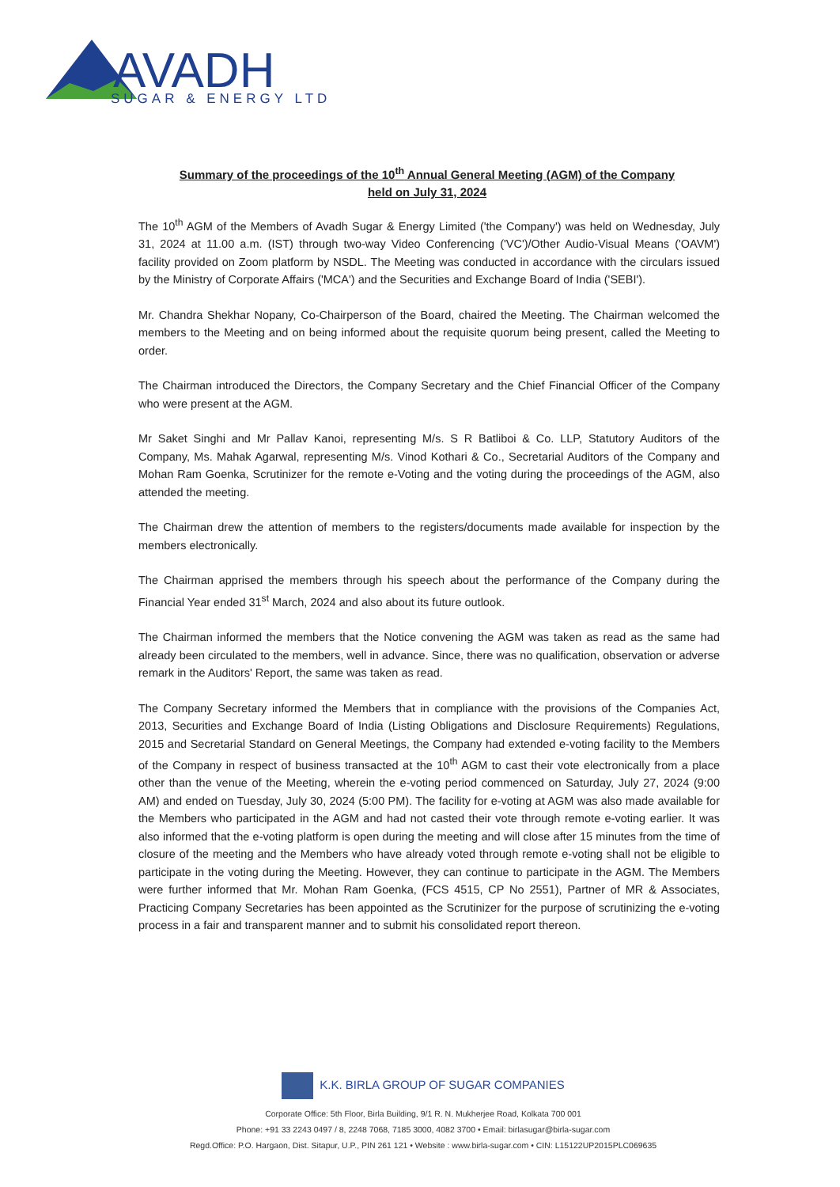AVADH
SUGAR & ENERGY LTD
Summary of the proceedings of the 10<sup>th</sup> Annual General Meeting (AGM) of the Company
held on July 31, 2024
The 10<sup>th</sup> AGM of the Members of Avadh Sugar & Energy Limited ('the Company') was held on Wednesday, July 31, 2024 at 11.00 a.m. (IST) through two-way Video Conferencing ('VC')/Other Audio-Visual Means ('OAVM') facility provided on Zoom platform by NSDL. The Meeting was conducted in accordance with the circulars issued by the Ministry of Corporate Affairs ('MCA') and the Securities and Exchange Board of India ('SEBI').
Mr. Chandra Shekhar Nopany, Co-Chairperson of the Board, chaired the Meeting. The Chairman welcomed the members to the Meeting and on being informed about the requisite quorum being present, called the Meeting to order.
The Chairman introduced the Directors, the Company Secretary and the Chief Financial Officer of the Company who were present at the AGM.
Mr Saket Singhi and Mr Pallav Kanoi, representing M/s. S R Batliboi & Co. LLP, Statutory Auditors of the Company, Ms. Mahak Agarwal, representing M/s. Vinod Kothari & Co., Secretarial Auditors of the Company and Mohan Ram Goenka, Scrutinizer for the remote e-Voting and the voting during the proceedings of the AGM, also attended the meeting.
The Chairman drew the attention of members to the registers/documents made available for inspection by the members electronically.
The Chairman apprised the members through his speech about the performance of the Company during the Financial Year ended 31<sup>st</sup> March, 2024 and also about its future outlook.
The Chairman informed the members that the Notice convening the AGM was taken as read as the same had already been circulated to the members, well in advance. Since, there was no qualification, observation or adverse remark in the Auditors' Report, the same was taken as read.
The Company Secretary informed the Members that in compliance with the provisions of the Companies Act, 2013, Securities and Exchange Board of India (Listing Obligations and Disclosure Requirements) Regulations, 2015 and Secretarial Standard on General Meetings, the Company had extended e-voting facility to the Members of the Company in respect of business transacted at the 10<sup>th</sup> AGM to cast their vote electronically from a place other than the venue of the Meeting, wherein the e-voting period commenced on Saturday, July 27, 2024 (9:00 AM) and ended on Tuesday, July 30, 2024 (5:00 PM). The facility for e-voting at AGM was also made available for the Members who participated in the AGM and had not casted their vote through remote e-voting earlier. It was also informed that the e-voting platform is open during the meeting and will close after 15 minutes from the time of closure of the meeting and the Members who have already voted through remote e-voting shall not be eligible to participate in the voting during the Meeting. However, they can continue to participate in the AGM. The Members were further informed that Mr. Mohan Ram Goenka, (FCS 4515, CP No 2551), Partner of MR & Associates, Practicing Company Secretaries has been appointed as the Scrutinizer for the purpose of scrutinizing the e-voting process in a fair and transparent manner and to submit his consolidated report thereon.
K.K. BIRLA GROUP OF SUGAR COMPANIES
Corporate Office: 5th Floor, Birla Building, 9/1 R. N. Mukherjee Road, Kolkata 700 001
Phone: +91 33 2243 0497 / 8, 2248 7068, 7185 3000, 4082 3700 • Email: birlasugar@birla-sugar.com
Regd.Office: P.O. Hargaon, Dist. Sitapur, U.P., PIN 261 121 • Website : www.birla-sugar.com • CIN: L15122UP2015PLC069635